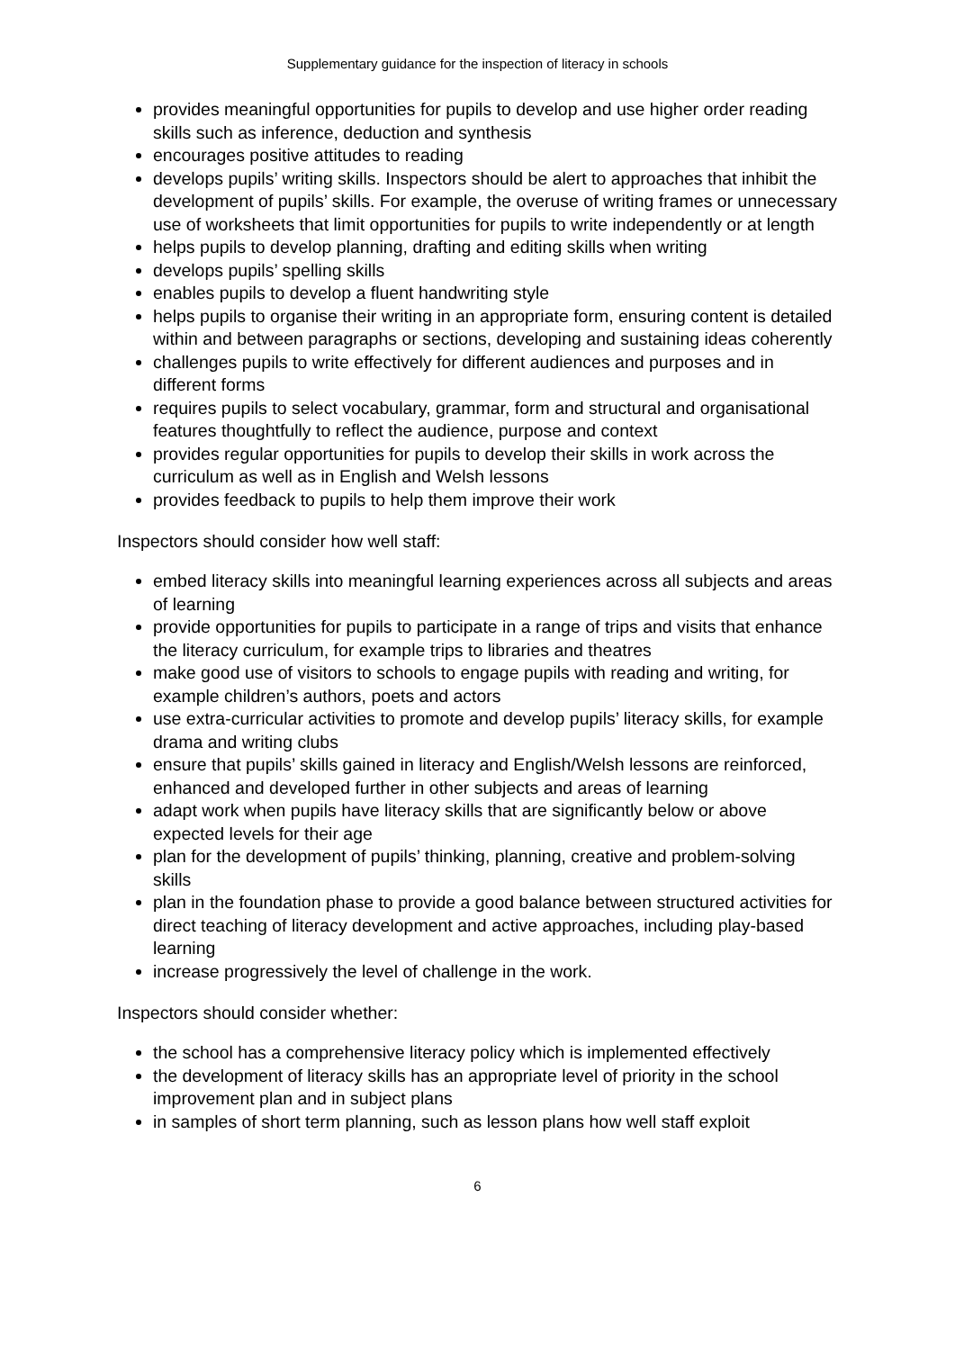Supplementary guidance for the inspection of literacy in schools
provides meaningful opportunities for pupils to develop and use higher order reading skills such as inference, deduction and synthesis
encourages positive attitudes to reading
develops pupils’ writing skills. Inspectors should be alert to approaches that inhibit the development of pupils’ skills. For example, the overuse of writing frames or unnecessary use of worksheets that limit opportunities for pupils to write independently or at length
helps pupils to develop planning, drafting and editing skills when writing
develops pupils’ spelling skills
enables pupils to develop a fluent handwriting style
helps pupils to organise their writing in an appropriate form, ensuring content is detailed within and between paragraphs or sections, developing and sustaining ideas coherently
challenges pupils to write effectively for different audiences and purposes and in different forms
requires pupils to select vocabulary, grammar, form and structural and organisational features thoughtfully to reflect the audience, purpose and context
provides regular opportunities for pupils to develop their skills in work across the curriculum as well as in English and Welsh lessons
provides feedback to pupils to help them improve their work
Inspectors should consider how well staff:
embed literacy skills into meaningful learning experiences across all subjects and areas of learning
provide opportunities for pupils to participate in a range of trips and visits that enhance the literacy curriculum, for example trips to libraries and theatres
make good use of visitors to schools to engage pupils with reading and writing, for example children’s authors, poets and actors
use extra-curricular activities to promote and develop pupils’ literacy skills, for example drama and writing clubs
ensure that pupils’ skills gained in literacy and English/Welsh lessons are reinforced, enhanced and developed further in other subjects and areas of learning
adapt work when pupils have literacy skills that are significantly below or above expected levels for their age
plan for the development of pupils’ thinking, planning, creative and problem-solving skills
plan in the foundation phase to provide a good balance between structured activities for direct teaching of literacy development and active approaches, including play-based learning
increase progressively the level of challenge in the work.
Inspectors should consider whether:
the school has a comprehensive literacy policy which is implemented effectively
the development of literacy skills has an appropriate level of priority in the school improvement plan and in subject plans
in samples of short term planning, such as lesson plans how well staff exploit
6